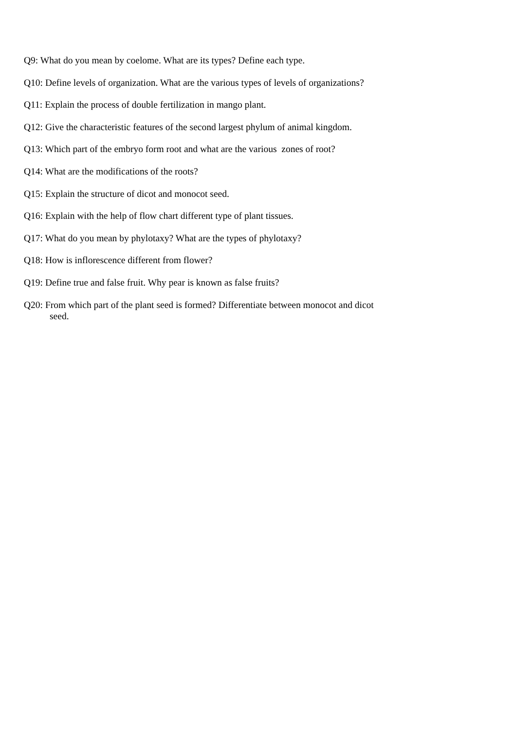Q9: What do you mean by coelome. What are its types? Define each type.
Q10: Define levels of organization. What are the various types of levels of organizations?
Q11: Explain the process of double fertilization in mango plant.
Q12: Give the characteristic features of the second largest phylum of animal kingdom.
Q13: Which part of the embryo form root and what are the various zones of root?
Q14: What are the modifications of the roots?
Q15: Explain the structure of dicot and monocot seed.
Q16: Explain with the help of flow chart different type of plant tissues.
Q17: What do you mean by phylotaxy? What are the types of phylotaxy?
Q18: How is inflorescence different from flower?
Q19: Define true and false fruit. Why pear is known as false fruits?
Q20: From which part of the plant seed is formed? Differentiate between monocot and dicot
seed.